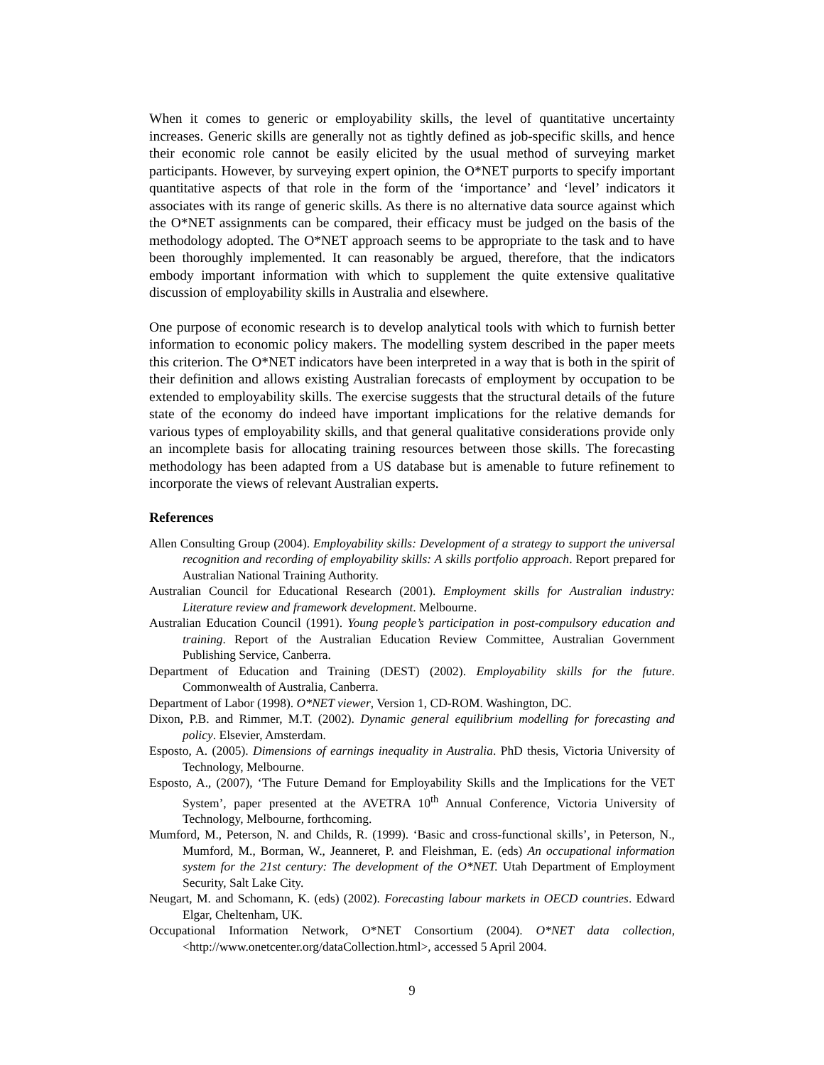When it comes to generic or employability skills, the level of quantitative uncertainty increases. Generic skills are generally not as tightly defined as job-specific skills, and hence their economic role cannot be easily elicited by the usual method of surveying market participants. However, by surveying expert opinion, the O*NET purports to specify important quantitative aspects of that role in the form of the ‘importance’ and ‘level’ indicators it associates with its range of generic skills. As there is no alternative data source against which the O*NET assignments can be compared, their efficacy must be judged on the basis of the methodology adopted. The O*NET approach seems to be appropriate to the task and to have been thoroughly implemented. It can reasonably be argued, therefore, that the indicators embody important information with which to supplement the quite extensive qualitative discussion of employability skills in Australia and elsewhere.
One purpose of economic research is to develop analytical tools with which to furnish better information to economic policy makers. The modelling system described in the paper meets this criterion. The O*NET indicators have been interpreted in a way that is both in the spirit of their definition and allows existing Australian forecasts of employment by occupation to be extended to employability skills. The exercise suggests that the structural details of the future state of the economy do indeed have important implications for the relative demands for various types of employability skills, and that general qualitative considerations provide only an incomplete basis for allocating training resources between those skills. The forecasting methodology has been adapted from a US database but is amenable to future refinement to incorporate the views of relevant Australian experts.
References
Allen Consulting Group (2004). Employability skills: Development of a strategy to support the universal recognition and recording of employability skills: A skills portfolio approach. Report prepared for Australian National Training Authority.
Australian Council for Educational Research (2001). Employment skills for Australian industry: Literature review and framework development. Melbourne.
Australian Education Council (1991). Young people’s participation in post-compulsory education and training. Report of the Australian Education Review Committee, Australian Government Publishing Service, Canberra.
Department of Education and Training (DEST) (2002). Employability skills for the future. Commonwealth of Australia, Canberra.
Department of Labor (1998). O*NET viewer, Version 1, CD-ROM. Washington, DC.
Dixon, P.B. and Rimmer, M.T. (2002). Dynamic general equilibrium modelling for forecasting and policy. Elsevier, Amsterdam.
Esposto, A. (2005). Dimensions of earnings inequality in Australia. PhD thesis, Victoria University of Technology, Melbourne.
Esposto, A., (2007), ‘The Future Demand for Employability Skills and the Implications for the VET System’, paper presented at the AVETRA 10<sup>th</sup> Annual Conference, Victoria University of Technology, Melbourne, forthcoming.
Mumford, M., Peterson, N. and Childs, R. (1999). ‘Basic and cross-functional skills’, in Peterson, N., Mumford, M., Borman, W., Jeanneret, P. and Fleishman, E. (eds) An occupational information system for the 21st century: The development of the O*NET. Utah Department of Employment Security, Salt Lake City.
Neugart, M. and Schomann, K. (eds) (2002). Forecasting labour markets in OECD countries. Edward Elgar, Cheltenham, UK.
Occupational Information Network, O*NET Consortium (2004). O*NET data collection, <http://www.onetcenter.org/dataCollection.html>, accessed 5 April 2004.
9